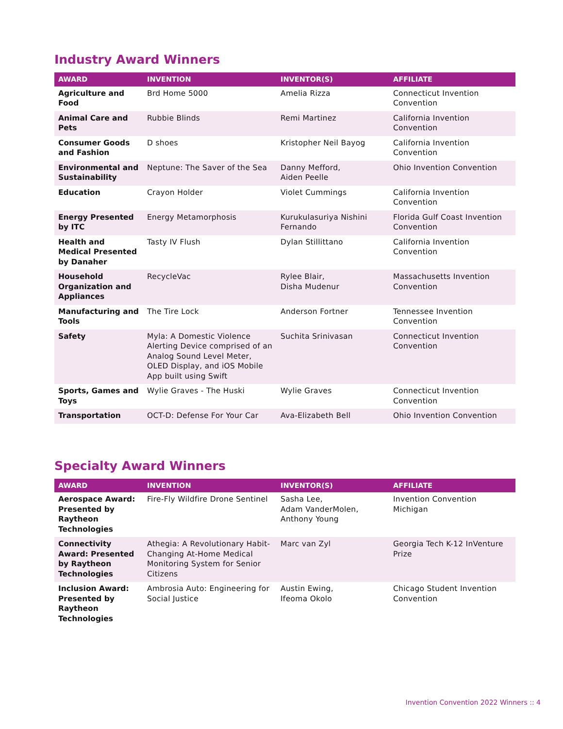Industry Award Winners
| AWARD | INVENTION | INVENTOR(S) | AFFILIATE |
| --- | --- | --- | --- |
| Agriculture and Food | Brd Home 5000 | Amelia Rizza | Connecticut Invention Convention |
| Animal Care and Pets | Rubbie Blinds | Remi Martinez | California Invention Convention |
| Consumer Goods and Fashion | D shoes | Kristopher Neil Bayog | California Invention Convention |
| Environmental and Sustainability | Neptune: The Saver of the Sea | Danny Mefford, Aiden Peelle | Ohio Invention Convention |
| Education | Crayon Holder | Violet Cummings | California Invention Convention |
| Energy Presented by ITC | Energy Metamorphosis | Kurukulasuriya Nishini Fernando | Florida Gulf Coast Invention Convention |
| Health and Medical Presented by Danaher | Tasty IV Flush | Dylan Stillittano | California Invention Convention |
| Household Organization and Appliances | RecycleVac | Rylee Blair, Disha Mudenur | Massachusetts Invention Convention |
| Manufacturing and Tools | The Tire Lock | Anderson Fortner | Tennessee Invention Convention |
| Safety | Myla: A Domestic Violence Alerting Device comprised of an Analog Sound Level Meter, OLED Display, and iOS Mobile App built using Swift | Suchita Srinivasan | Connecticut Invention Convention |
| Sports, Games and Toys | Wylie Graves - The Huski | Wylie Graves | Connecticut Invention Convention |
| Transportation | OCT-D: Defense For Your Car | Ava-Elizabeth Bell | Ohio Invention Convention |
Specialty Award Winners
| AWARD | INVENTION | INVENTOR(S) | AFFILIATE |
| --- | --- | --- | --- |
| Aerospace Award: Presented by Raytheon Technologies | Fire-Fly Wildfire Drone Sentinel | Sasha Lee, Adam VanderMolen, Anthony Young | Invention Convention Michigan |
| Connectivity Award: Presented by Raytheon Technologies | Athegia: A Revolutionary Habit-Changing At-Home Medical Monitoring System for Senior Citizens | Marc van Zyl | Georgia Tech K-12 InVenture Prize |
| Inclusion Award: Presented by Raytheon Technologies | Ambrosia Auto: Engineering for Social Justice | Austin Ewing, Ifeoma Okolo | Chicago Student Invention Convention |
Invention Convention 2022 Winners :: 4